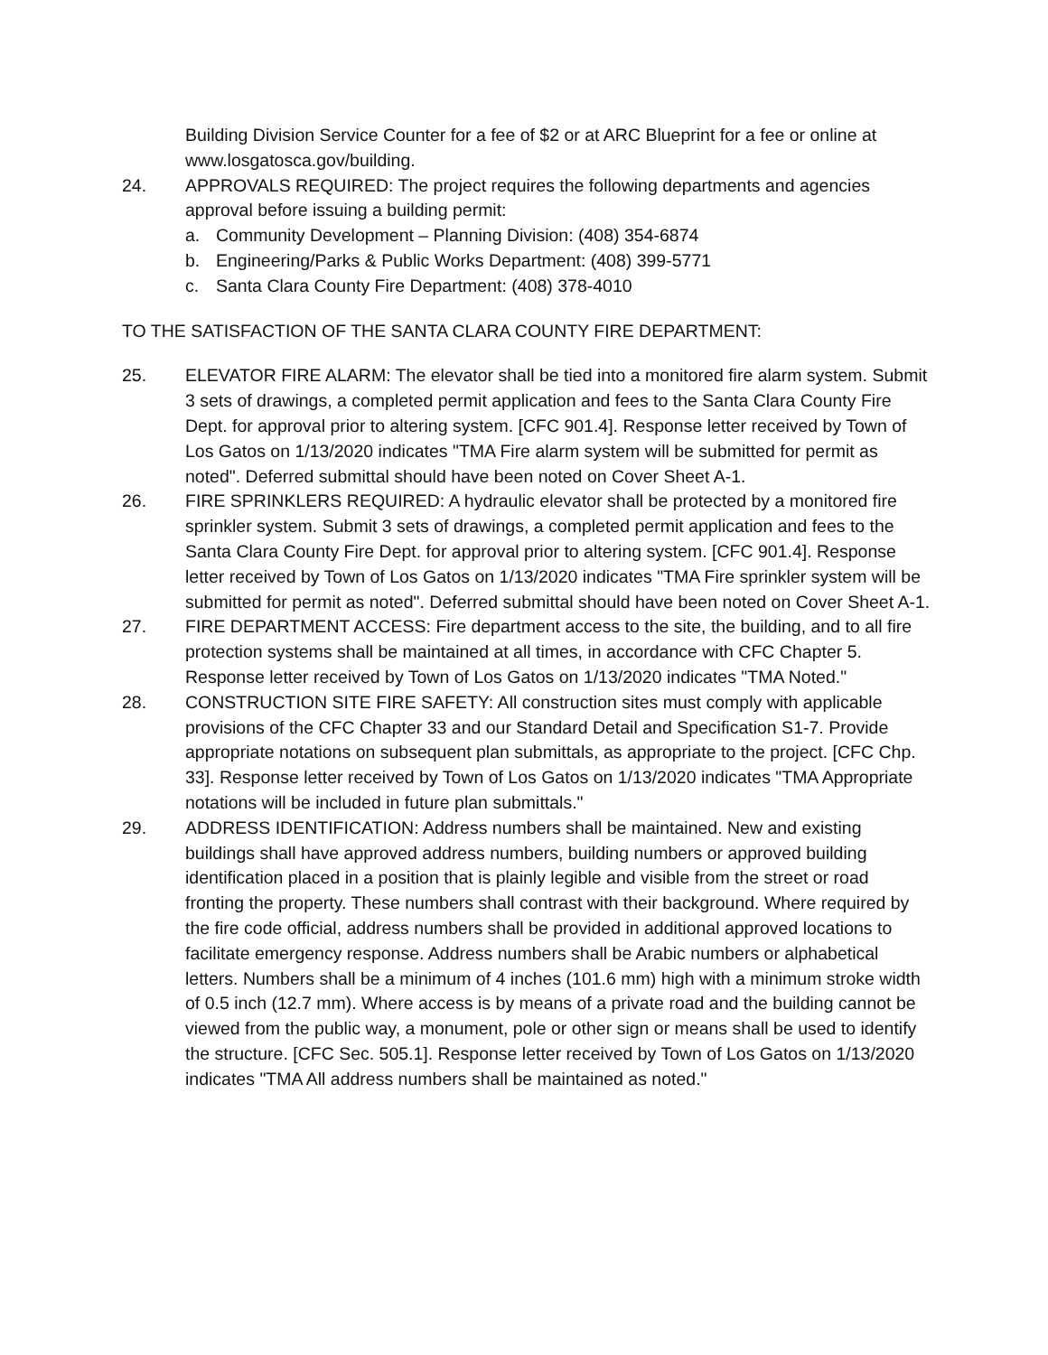Building Division Service Counter for a fee of $2 or at ARC Blueprint for a fee or online at www.losgatosca.gov/building.
24. APPROVALS REQUIRED: The project requires the following departments and agencies approval before issuing a building permit:
a. Community Development – Planning Division: (408) 354-6874
b. Engineering/Parks & Public Works Department: (408) 399-5771
c. Santa Clara County Fire Department: (408) 378-4010
TO THE SATISFACTION OF THE SANTA CLARA COUNTY FIRE DEPARTMENT:
25. ELEVATOR FIRE ALARM: The elevator shall be tied into a monitored fire alarm system. Submit 3 sets of drawings, a completed permit application and fees to the Santa Clara County Fire Dept. for approval prior to altering system. [CFC 901.4]. Response letter received by Town of Los Gatos on 1/13/2020 indicates "TMA Fire alarm system will be submitted for permit as noted". Deferred submittal should have been noted on Cover Sheet A-1.
26. FIRE SPRINKLERS REQUIRED: A hydraulic elevator shall be protected by a monitored fire sprinkler system. Submit 3 sets of drawings, a completed permit application and fees to the Santa Clara County Fire Dept. for approval prior to altering system. [CFC 901.4]. Response letter received by Town of Los Gatos on 1/13/2020 indicates "TMA Fire sprinkler system will be submitted for permit as noted". Deferred submittal should have been noted on Cover Sheet A-1.
27. FIRE DEPARTMENT ACCESS: Fire department access to the site, the building, and to all fire protection systems shall be maintained at all times, in accordance with CFC Chapter 5. Response letter received by Town of Los Gatos on 1/13/2020 indicates "TMA Noted."
28. CONSTRUCTION SITE FIRE SAFETY: All construction sites must comply with applicable provisions of the CFC Chapter 33 and our Standard Detail and Specification S1-7. Provide appropriate notations on subsequent plan submittals, as appropriate to the project. [CFC Chp. 33]. Response letter received by Town of Los Gatos on 1/13/2020 indicates "TMA Appropriate notations will be included in future plan submittals."
29. ADDRESS IDENTIFICATION: Address numbers shall be maintained. New and existing buildings shall have approved address numbers, building numbers or approved building identification placed in a position that is plainly legible and visible from the street or road fronting the property. These numbers shall contrast with their background. Where required by the fire code official, address numbers shall be provided in additional approved locations to facilitate emergency response. Address numbers shall be Arabic numbers or alphabetical letters. Numbers shall be a minimum of 4 inches (101.6 mm) high with a minimum stroke width of 0.5 inch (12.7 mm). Where access is by means of a private road and the building cannot be viewed from the public way, a monument, pole or other sign or means shall be used to identify the structure. [CFC Sec. 505.1]. Response letter received by Town of Los Gatos on 1/13/2020 indicates "TMA All address numbers shall be maintained as noted."